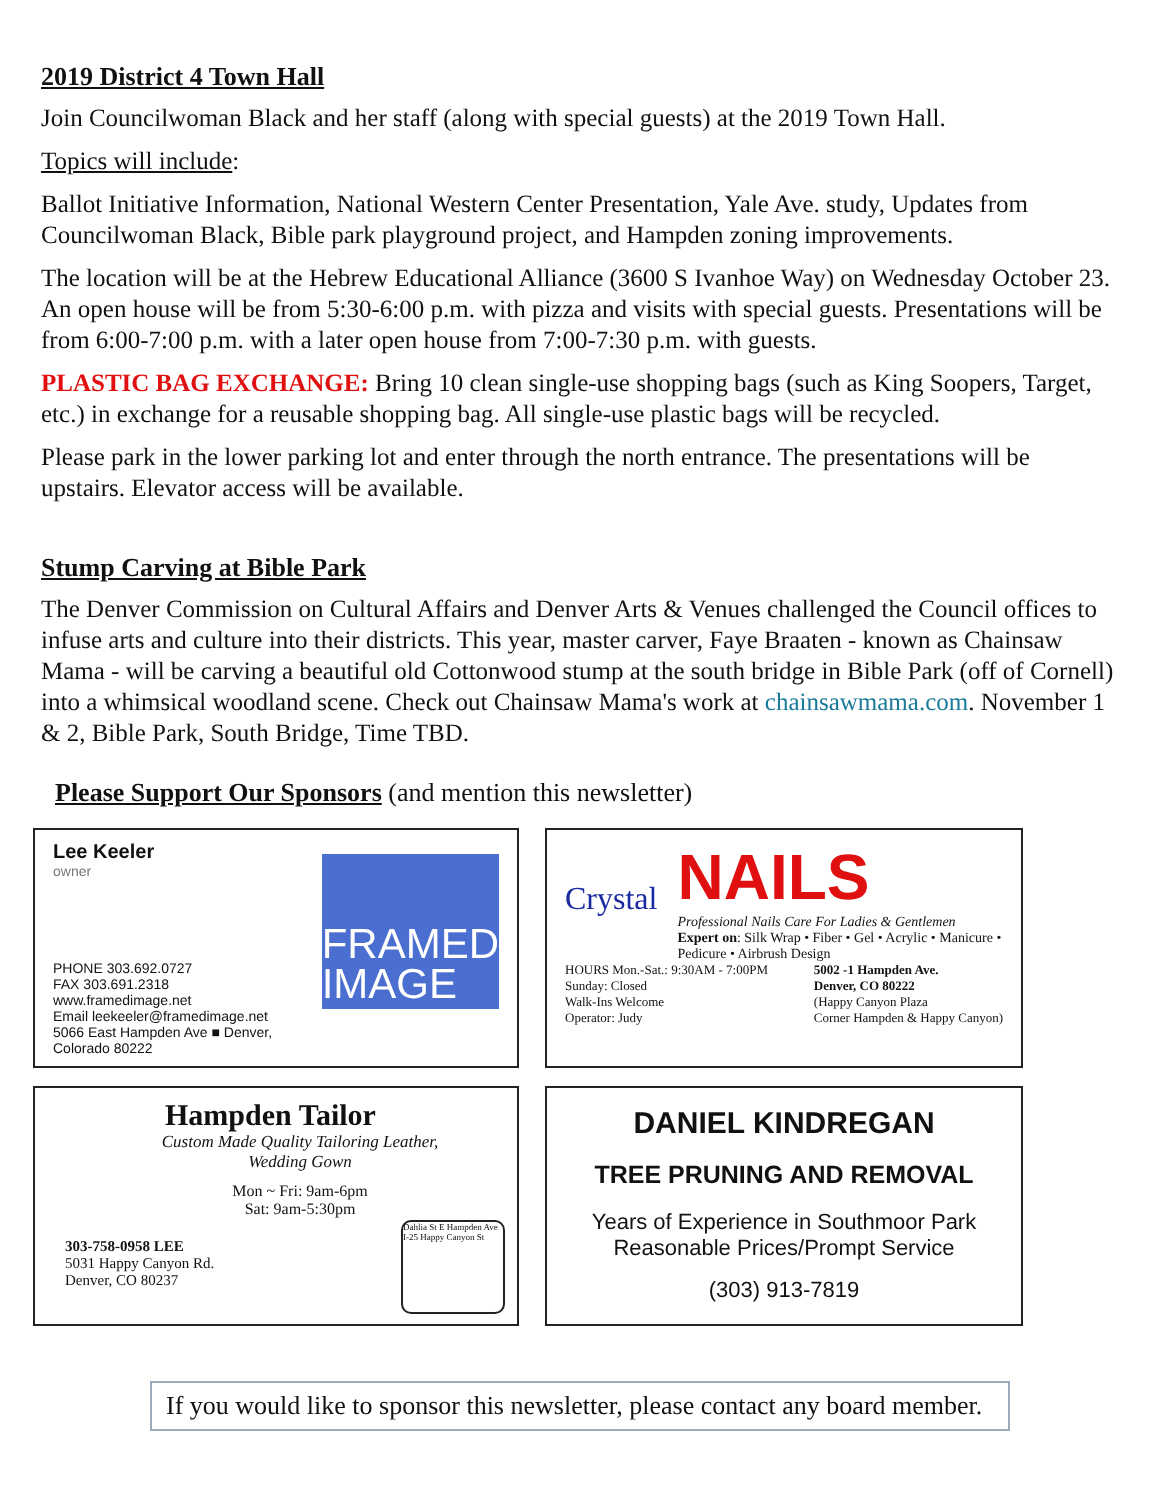2019 District 4 Town Hall
Join Councilwoman Black and her staff (along with special guests) at the 2019 Town Hall.
Topics will include:
Ballot Initiative Information, National Western Center Presentation, Yale Ave. study, Updates from Councilwoman Black, Bible park playground project, and Hampden zoning improvements.
The location will be at the Hebrew Educational Alliance (3600 S Ivanhoe Way) on Wednesday October 23. An open house will be from 5:30-6:00 p.m. with pizza and visits with special guests. Presentations will be from 6:00-7:00 p.m. with a later open house from 7:00-7:30 p.m. with guests.
PLASTIC BAG EXCHANGE: Bring 10 clean single-use shopping bags (such as King Soopers, Target, etc.) in exchange for a reusable shopping bag. All single-use plastic bags will be recycled.
Please park in the lower parking lot and enter through the north entrance. The presentations will be upstairs. Elevator access will be available.
Stump Carving at Bible Park
The Denver Commission on Cultural Affairs and Denver Arts & Venues challenged the Council offices to infuse arts and culture into their districts. This year, master carver, Faye Braaten - known as Chainsaw Mama - will be carving a beautiful old Cottonwood stump at the south bridge in Bible Park (off of Cornell) into a whimsical woodland scene. Check out Chainsaw Mama's work at chainsawmama.com. November 1 & 2, Bible Park, South Bridge, Time TBD.
Please Support Our Sponsors (and mention this newsletter)
Lee Keeler
owner
PHONE 303.692.0727
FAX 303.691.2318
www.framedimage.net
Email leekeeler@framedimage.net
5066 East Hampden Ave ■ Denver, Colorado 80222
FRAMED IMAGE
Crystal
NAILS
Professional Nails Care For Ladies & Gentlemen
Expert on: Silk Wrap • Fiber • Gel • Acrylic • Manicure • Pedicure • Airbrush Design
HOURS Mon.-Sat.: 9:30AM - 7:00PM
Sunday: Closed
Walk-Ins Welcome
Operator: Judy
5002 -1 Hampden Ave.
Denver, CO 80222
(Happy Canyon Plaza
Corner Hampden & Happy Canyon)
Hampden Tailor
Custom Made Quality Tailoring Leather, Wedding Gown
Mon ~ Fri: 9am-6pm
Sat: 9am-5:30pm
303-758-0958 LEE
5031 Happy Canyon Rd.
Denver, CO 80237
Dahlia St E Hampden Ave I-25 Happy Canyon St
DANIEL KINDREGAN
TREE PRUNING AND REMOVAL
Years of Experience in Southmoor Park
Reasonable Prices/Prompt Service
(303) 913-7819
If you would like to sponsor this newsletter, please contact any board member.